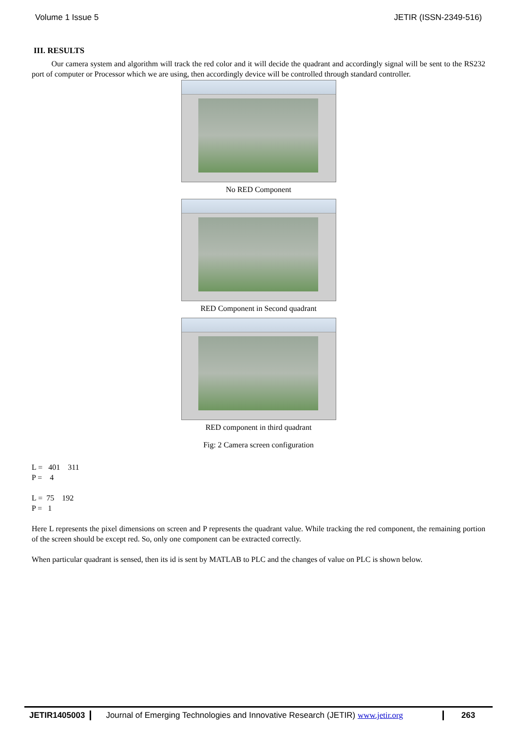Volume 1 Issue 5 JETIR (ISSN-2349-516)
III. RESULTS
Our camera system and algorithm will track the red color and it will decide the quadrant and accordingly signal will be sent to the RS232 port of computer or Processor which we are using, then accordingly device will be controlled through standard controller.
No RED Component
RED Component in Second quadrant
RED component in third quadrant
Fig: 2 Camera screen configuration
L = 401 311
P = 4
L = 75 192
P = 1
Here L represents the pixel dimensions on screen and P represents the quadrant value. While tracking the red component, the remaining portion of the screen should be except red. So, only one component can be extracted correctly.
When particular quadrant is sensed, then its id is sent by MATLAB to PLC and the changes of value on PLC is shown below.
JETIR1405003 Journal of Emerging Technologies and Innovative Research (JETIR) www.jetir.org
263